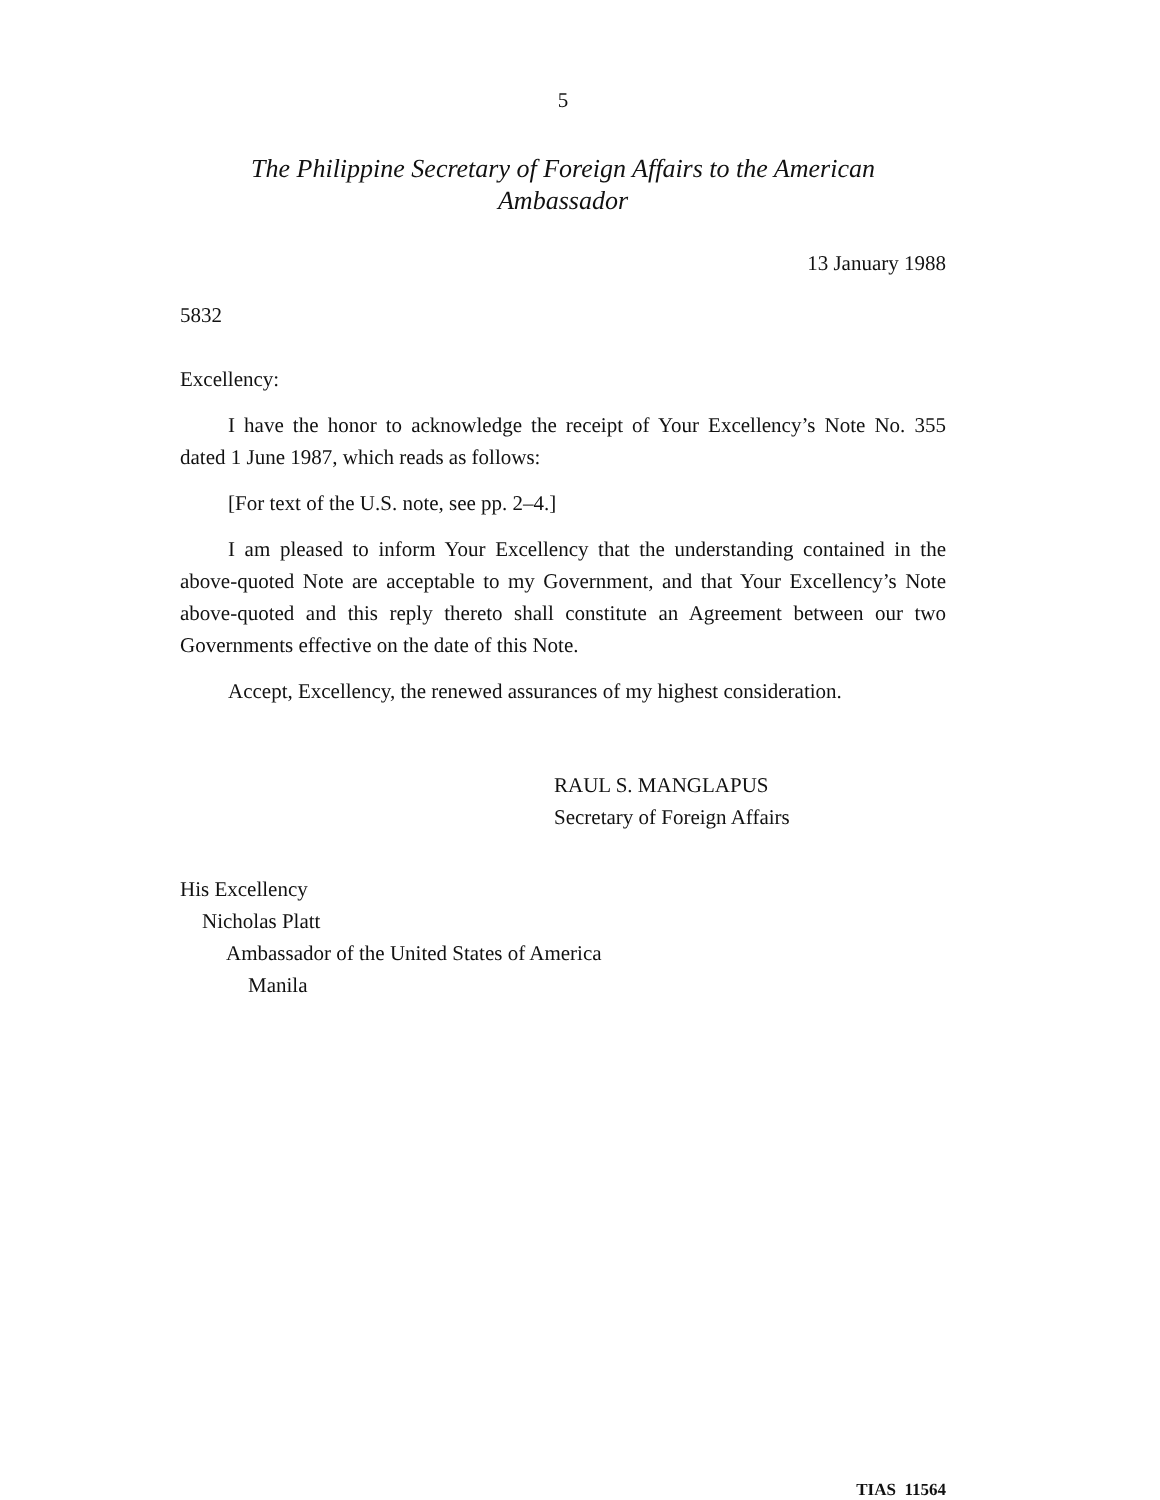5
The Philippine Secretary of Foreign Affairs to the American
Ambassador
13 January 1988
5832
Excellency:
I have the honor to acknowledge the receipt of Your Excellency’s Note No. 355 dated 1 June 1987, which reads as follows:
[For text of the U.S. note, see pp. 2–4.]
I am pleased to inform Your Excellency that the understanding contained in the above-quoted Note are acceptable to my Government, and that Your Excellency’s Note above-quoted and this reply thereto shall constitute an Agreement between our two Governments effective on the date of this Note.
Accept, Excellency, the renewed assurances of my highest consideration.
RAUL S. MANGLAPUS
Secretary of Foreign Affairs
His Excellency
Nicholas Platt
Ambassador of the United States of America
Manila
TIAS 11564